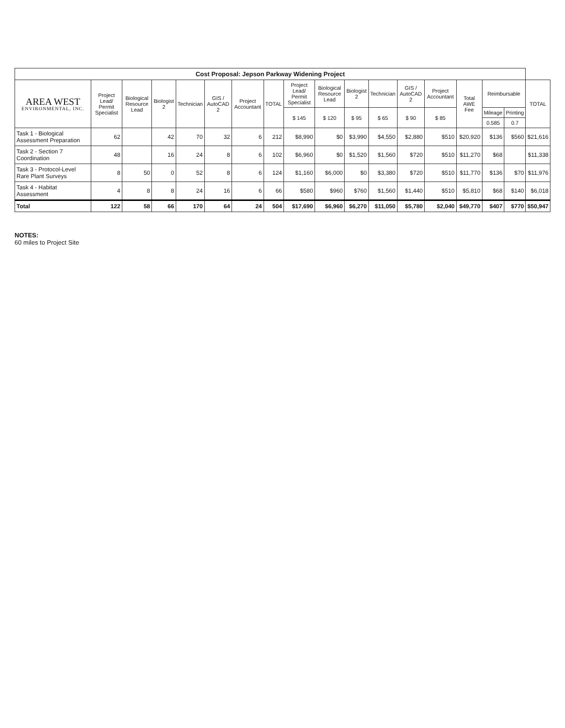| Cost Proposal: Jepson Parkway Widening Project | | | | | | | | | | | | | | | | | |
| AREA WEST ENVIRONMENTAL, INC. | Project Lead/ Permit Specialist | Biological Resource Lead | Biologist 2 | Technician | GIS / AutoCAD 2 | Project Accountant | TOTAL | Project Lead/ Permit Specialist | Biological Resource Lead | Biologist 2 | Technician | GIS / AutoCAD 2 | Project Accountant | Total AWE Fee | Reimbursable | | TOTAL |
| | | | | | | | | $ 145 | $ 120 | $ 95 | $ 65 | $ 90 | $ 85 | | Mileage | Printing | |
| | | | | | | | | | | | | | | | 0.585 | 0.7 | |
| Task 1 - Biological Assessment Preparation | 62 | | 42 | 70 | 32 | 6 | 212 | $8,990 | $0 | $3,990 | $4,550 | $2,880 | $510 | $20,920 | $136 | $560 | $21,616 |
| Task 2 - Section 7 Coordination | 48 | | 16 | 24 | 8 | 6 | 102 | $6,960 | $0 | $1,520 | $1,560 | $720 | $510 | $11,270 | $68 | | $11,338 |
| Task 3 - Protocol-Level Rare Plant Surveys | 8 | 50 | 0 | 52 | 8 | 6 | 124 | $1,160 | $6,000 | $0 | $3,380 | $720 | $510 | $11,770 | $136 | $70 | $11,976 |
| Task 4 - Habitat Assessment | 4 | 8 | 8 | 24 | 16 | 6 | 66 | $580 | $960 | $760 | $1,560 | $1,440 | $510 | $5,810 | $68 | $140 | $6,018 |
| Total | 122 | 58 | 66 | 170 | 64 | 24 | 504 | $17,690 | $6,960 | $6,270 | $11,050 | $5,780 | $2,040 | $49,770 | $407 | $770 | $50,947 |
NOTES:
60 miles to Project Site